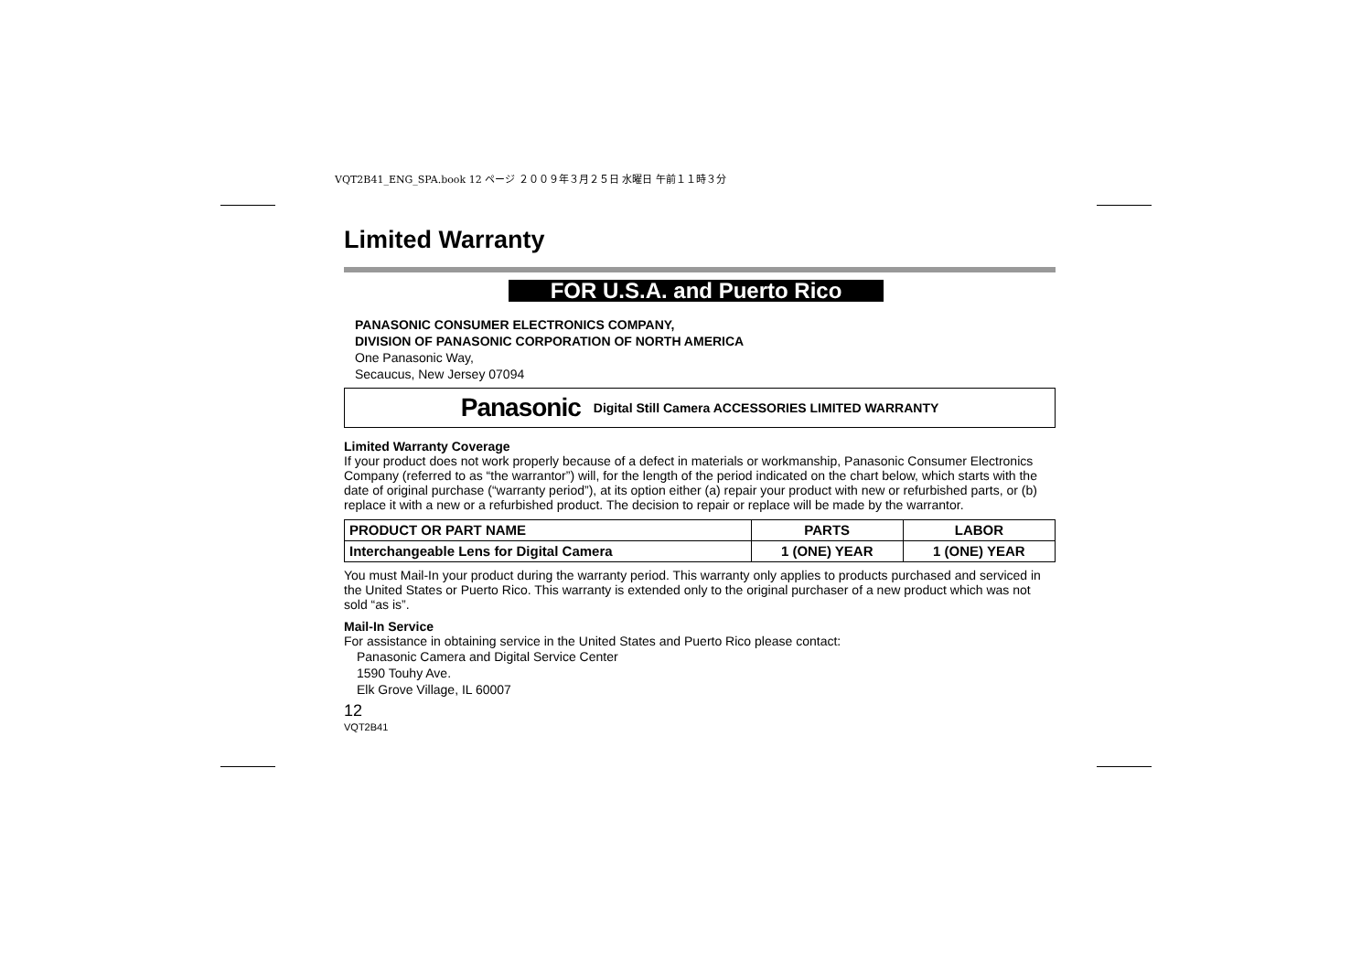VQT2B41_ENG_SPA.book 12 ページ ２００９年３月２５日 水曜日 午前１１時３分
Limited Warranty
FOR U.S.A. and Puerto Rico
PANASONIC CONSUMER ELECTRONICS COMPANY,
DIVISION OF PANASONIC CORPORATION OF NORTH AMERICA
One Panasonic Way,
Secaucus, New Jersey 07094
Panasonic Digital Still Camera ACCESSORIES LIMITED WARRANTY
Limited Warranty Coverage
If your product does not work properly because of a defect in materials or workmanship, Panasonic Consumer Electronics Company (referred to as “the warrantor”) will, for the length of the period indicated on the chart below, which starts with the date of original purchase (“warranty period”), at its option either (a) repair your product with new or refurbished parts, or (b) replace it with a new or a refurbished product. The decision to repair or replace will be made by the warrantor.
| PRODUCT OR PART NAME | PARTS | LABOR |
| --- | --- | --- |
| Interchangeable Lens for Digital Camera | 1 (ONE) YEAR | 1 (ONE) YEAR |
You must Mail-In your product during the warranty period. This warranty only applies to products purchased and serviced in the United States or Puerto Rico. This warranty is extended only to the original purchaser of a new product which was not sold “as is”.
Mail-In Service
For assistance in obtaining service in the United States and Puerto Rico please contact:
Panasonic Camera and Digital Service Center
1590 Touhy Ave.
Elk Grove Village, IL 60007
12
VQT2B41